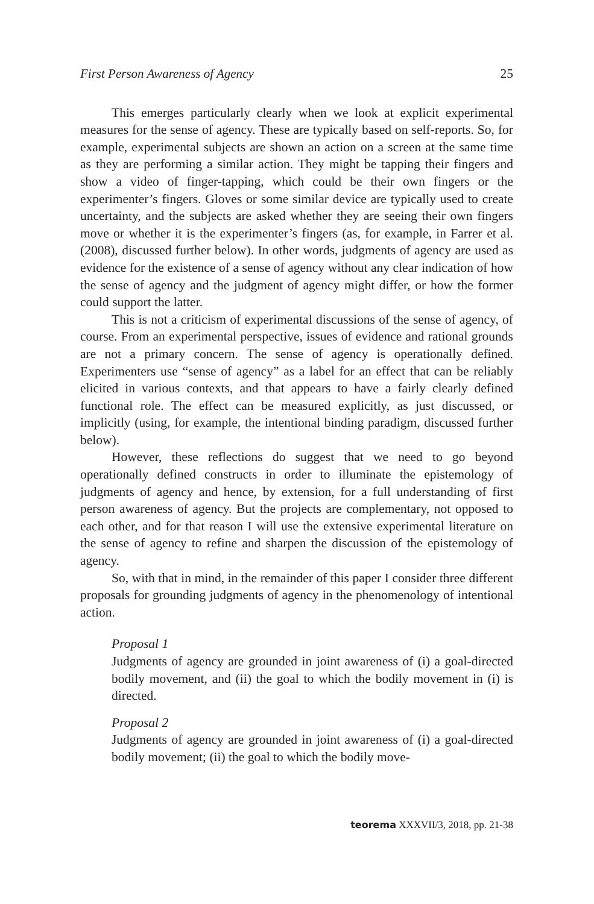First Person Awareness of Agency 25
This emerges particularly clearly when we look at explicit experimental measures for the sense of agency. These are typically based on self-reports. So, for example, experimental subjects are shown an action on a screen at the same time as they are performing a similar action. They might be tapping their fingers and show a video of finger-tapping, which could be their own fingers or the experimenter’s fingers. Gloves or some similar device are typically used to create uncertainty, and the subjects are asked whether they are seeing their own fingers move or whether it is the experimenter’s fingers (as, for example, in Farrer et al. (2008), discussed further below). In other words, judgments of agency are used as evidence for the existence of a sense of agency without any clear indication of how the sense of agency and the judgment of agency might differ, or how the former could support the latter.
This is not a criticism of experimental discussions of the sense of agency, of course. From an experimental perspective, issues of evidence and rational grounds are not a primary concern. The sense of agency is operationally defined. Experimenters use “sense of agency” as a label for an effect that can be reliably elicited in various contexts, and that appears to have a fairly clearly defined functional role. The effect can be measured explicitly, as just discussed, or implicitly (using, for example, the intentional binding paradigm, discussed further below).
However, these reflections do suggest that we need to go beyond operationally defined constructs in order to illuminate the epistemology of judgments of agency and hence, by extension, for a full understanding of first person awareness of agency. But the projects are complementary, not opposed to each other, and for that reason I will use the extensive experimental literature on the sense of agency to refine and sharpen the discussion of the epistemology of agency.
So, with that in mind, in the remainder of this paper I consider three different proposals for grounding judgments of agency in the phenomenology of intentional action.
Proposal 1
Judgments of agency are grounded in joint awareness of (i) a goal-directed bodily movement, and (ii) the goal to which the bodily movement in (i) is directed.
Proposal 2
Judgments of agency are grounded in joint awareness of (i) a goal-directed bodily movement; (ii) the goal to which the bodily move-
teorema XXXVII/3, 2018, pp. 21-38